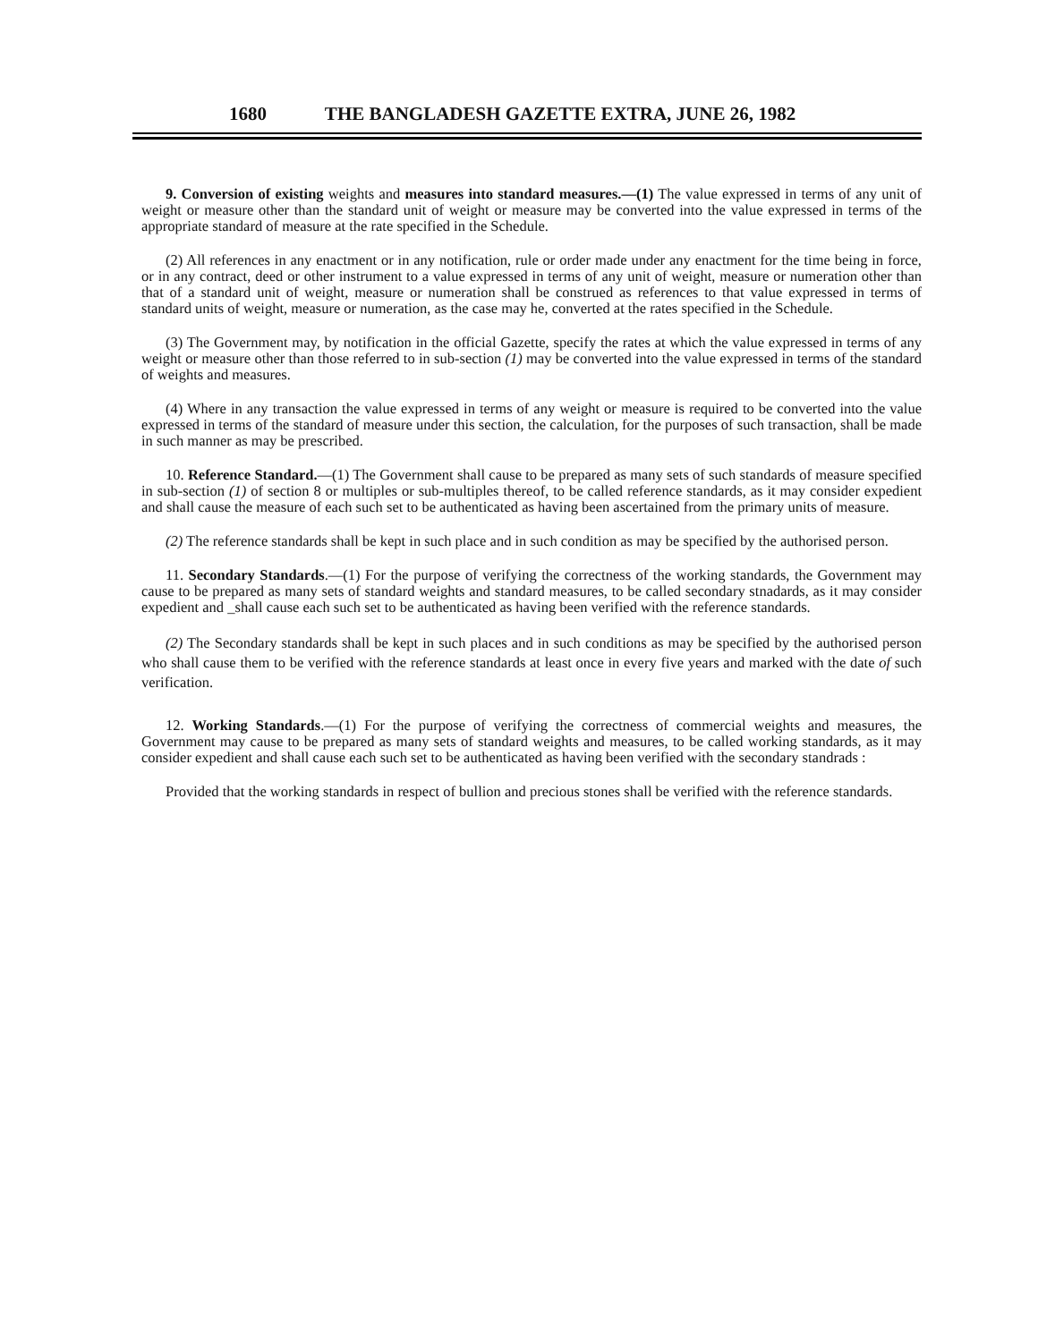1680 THE BANGLADESH GAZETTE EXTRA, JUNE 26, 1982
9. Conversion of existing weights and measures into standard measures.—(1) The value expressed in terms of any unit of weight or measure other than the standard unit of weight or measure may be converted into the value expressed in terms of the appropriate standard of measure at the rate specified in the Schedule.
(2) All references in any enactment or in any notification, rule or order made under any enactment for the time being in force, or in any contract, deed or other instrument to a value expressed in terms of any unit of weight, measure or numeration other than that of a standard unit of weight, measure or numeration shall be construed as references to that value expressed in terms of standard units of weight, measure or numeration, as the case may he, converted at the rates specified in the Schedule.
(3) The Government may, by notification in the official Gazette, specify the rates at which the value expressed in terms of any weight or measure other than those referred to in sub-section (1) may be converted into the value expressed in terms of the standard of weights and measures.
(4) Where in any transaction the value expressed in terms of any weight or measure is required to be converted into the value expressed in terms of the standard of measure under this section, the calculation, for the purposes of such transaction, shall be made in such manner as may be prescribed.
10. Reference Standard.—(1) The Government shall cause to be prepared as many sets of such standards of measure specified in sub-section (1) of section 8 or multiples or sub-multiples thereof, to be called reference standards, as it may consider expedient and shall cause the measure of each such set to be authenticated as having been ascertained from the primary units of measure.
(2) The reference standards shall be kept in such place and in such condition as may be specified by the authorised person.
11. Secondary Standards.—(1) For the purpose of verifying the correctness of the working standards, the Government may cause to be prepared as many sets of standard weights and standard measures, to be called secondary stnadards, as it may consider expedient and _shall cause each such set to be authenticated as having been verified with the reference standards.
(2) The Secondary standards shall be kept in such places and in such conditions as may be specified by the authorised person who shall cause them to be verified with the reference standards at least once in every five years and marked with the date of such verification.
12. Working Standards.—(1) For the purpose of verifying the correctness of commercial weights and measures, the Government may cause to be prepared as many sets of standard weights and measures, to be called working standards, as it may consider expedient and shall cause each such set to be authenticated as having been verified with the secondary standrads :
Provided that the working standards in respect of bullion and precious stones shall be verified with the reference standards.